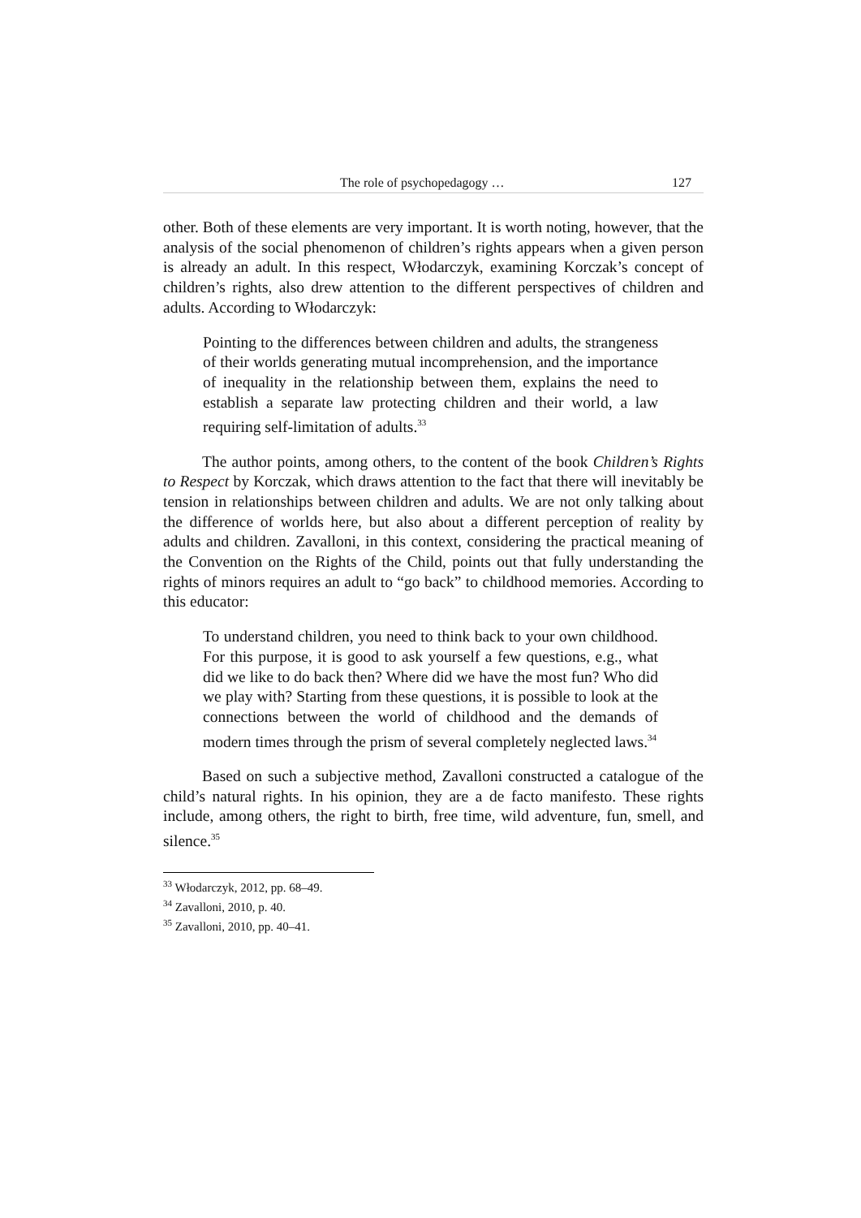The role of psychopedagogy … 127
other. Both of these elements are very important. It is worth noting, however, that the analysis of the social phenomenon of children’s rights appears when a given person is already an adult. In this respect, Włodarczyk, examining Korczak’s concept of children’s rights, also drew attention to the different perspectives of children and adults. According to Włodarczyk:
Pointing to the differences between children and adults, the strangeness of their worlds generating mutual incomprehension, and the importance of inequality in the relationship between them, explains the need to establish a separate law protecting children and their world, a law requiring self-limitation of adults.<sup>33</sup>
The author points, among others, to the content of the book Children’s Rights to Respect by Korczak, which draws attention to the fact that there will inevitably be tension in relationships between children and adults. We are not only talking about the difference of worlds here, but also about a different perception of reality by adults and children. Zavalloni, in this context, considering the practical meaning of the Convention on the Rights of the Child, points out that fully understanding the rights of minors requires an adult to “go back” to childhood memories. According to this educator:
To understand children, you need to think back to your own childhood. For this purpose, it is good to ask yourself a few questions, e.g., what did we like to do back then? Where did we have the most fun? Who did we play with? Starting from these questions, it is possible to look at the connections between the world of childhood and the demands of modern times through the prism of several completely neglected laws.<sup>34</sup>
Based on such a subjective method, Zavalloni constructed a catalogue of the child’s natural rights. In his opinion, they are a de facto manifesto. These rights include, among others, the right to birth, free time, wild adventure, fun, smell, and silence.<sup>35</sup>
<sup>33</sup> Włodarczyk, 2012, pp. 68–49.
<sup>34</sup> Zavalloni, 2010, p. 40.
<sup>35</sup> Zavalloni, 2010, pp. 40–41.